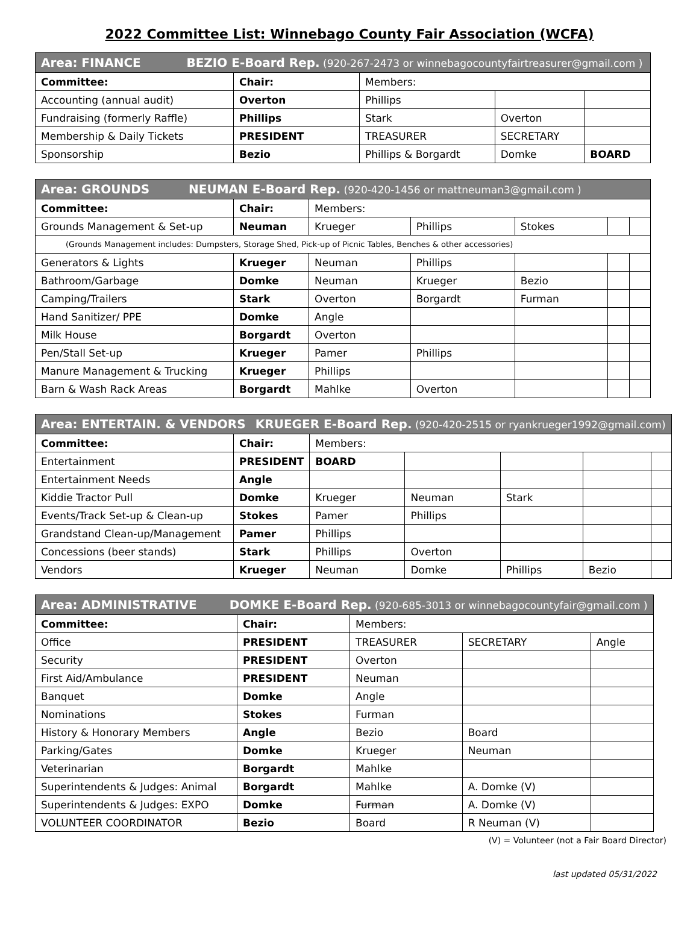2022 Committee List: Winnebago County Fair Association (WCFA)
| Area: FINANCE BEZIO E-Board Rep. (920-267-2473 or winnebagocountyfairtreasurer@gmail.com ) | | | | |
| Committee: | Chair: | Members: | | |
| Accounting (annual audit) | Overton | Phillips | | |
| Fundraising (formerly Raffle) | Phillips | Stark | Overton | |
| Membership & Daily Tickets | PRESIDENT | TREASURER | SECRETARY | |
| Sponsorship | Bezio | Phillips & Borgardt | Domke | BOARD |
| Area: GROUNDS NEUMAN E-Board Rep. (920-420-1456 or mattneuman3@gmail.com ) | | | | | | |
| Committee: | Chair: | Members: | | | | |
| Grounds Management & Set-up | Neuman | Krueger | Phillips | Stokes | | |
| (Grounds Management includes: Dumpsters, Storage Shed, Pick-up of Picnic Tables, Benches & other accessories) | | | | | | |
| Generators & Lights | Krueger | Neuman | Phillips | | | |
| Bathroom/Garbage | Domke | Neuman | Krueger | Bezio | | |
| Camping/Trailers | Stark | Overton | Borgardt | Furman | | |
| Hand Sanitizer/ PPE | Domke | Angle | | | | |
| Milk House | Borgardt | Overton | | | | |
| Pen/Stall Set-up | Krueger | Pamer | Phillips | | | |
| Manure Management & Trucking | Krueger | Phillips | | | | |
| Barn & Wash Rack Areas | Borgardt | Mahlke | Overton | | | |
| Area: ENTERTAIN. & VENDORS KRUEGER E-Board Rep. (920-420-2515 or ryankrueger1992@gmail.com ) | | | | | | |
| Committee: | Chair: | Members: | | | | |
| Entertainment | PRESIDENT | BOARD | | | | |
| Entertainment Needs | Angle | | | | | |
| Kiddie Tractor Pull | Domke | Krueger | Neuman | Stark | | |
| Events/Track Set-up & Clean-up | Stokes | Pamer | Phillips | | | |
| Grandstand Clean-up/Management | Pamer | Phillips | | | | |
| Concessions (beer stands) | Stark | Phillips | Overton | | | |
| Vendors | Krueger | Neuman | Domke | Phillips | Bezio | |
| Area: ADMINISTRATIVE DOMKE E-Board Rep. (920-685-3013 or winnebagocountyfair@gmail.com ) | | | | |
| Committee: | Chair: | Members: | | |
| Office | PRESIDENT | TREASURER | SECRETARY | Angle |
| Security | PRESIDENT | Overton | | |
| First Aid/Ambulance | PRESIDENT | Neuman | | |
| Banquet | Domke | Angle | | |
| Nominations | Stokes | Furman | | |
| History & Honorary Members | Angle | Bezio | Board | |
| Parking/Gates | Domke | Krueger | Neuman | |
| Veterinarian | Borgardt | Mahlke | | |
| Superintendents & Judges: Animal | Borgardt | Mahlke | A. Domke (V) | |
| Superintendents & Judges: EXPO | Domke | Furman | A. Domke (V) | |
| VOLUNTEER COORDINATOR | Bezio | Board | R Neuman (V) | |
(V) = Volunteer (not a Fair Board Director)
last updated 05/31/2022